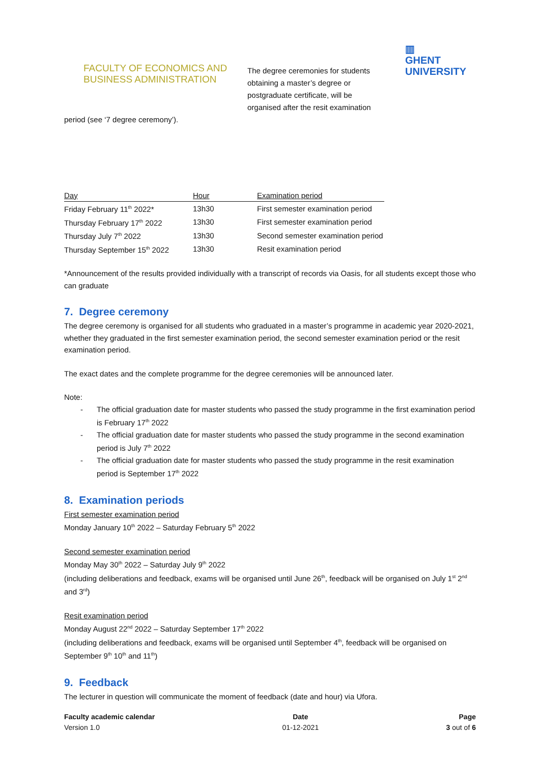FACULTY OF ECONOMICS AND
BUSINESS ADMINISTRATION
The degree ceremonies for students obtaining a master’s degree or postgraduate certificate, will be organised after the resit examination
▥
GHENT
UNIVERSITY
period (see ‘7 degree ceremony’).
| Day | Hour | Examination period |
| --- | --- | --- |
| Friday February 11<sup>th</sup> 2022* | 13h30 | First semester examination period |
| Thursday February 17<sup>th</sup> 2022 | 13h30 | First semester examination period |
| Thursday July 7<sup>th</sup> 2022 | 13h30 | Second semester examination period |
| Thursday September 15<sup>th</sup> 2022 | 13h30 | Resit examination period |
*Announcement of the results provided individually with a transcript of records via Oasis, for all students except those who can graduate
7. Degree ceremony
The degree ceremony is organised for all students who graduated in a master’s programme in academic year 2020-2021, whether they graduated in the first semester examination period, the second semester examination period or the resit examination period.
The exact dates and the complete programme for the degree ceremonies will be announced later.
Note:
- The official graduation date for master students who passed the study programme in the first examination period is February 17<sup>th</sup> 2022
- The official graduation date for master students who passed the study programme in the second examination period is July 7<sup>th</sup> 2022
- The official graduation date for master students who passed the study programme in the resit examination period is September 17<sup>th</sup> 2022
8. Examination periods
First semester examination period
Monday January 10<sup>th</sup> 2022 – Saturday February 5<sup>th</sup> 2022
Second semester examination period
Monday May 30<sup>th</sup> 2022 – Saturday July 9<sup>th</sup> 2022
(including deliberations and feedback, exams will be organised until June 26<sup>th</sup>, feedback will be organised on July 1<sup>st</sup> 2<sup>nd</sup> and 3<sup>rd</sup>)
Resit examination period
Monday August 22<sup>nd</sup> 2022 – Saturday September 17<sup>th</sup> 2022
(including deliberations and feedback, exams will be organised until September 4<sup>th</sup>, feedback will be organised on September 9<sup>th</sup> 10<sup>th</sup> and 11<sup>th</sup>)
9. Feedback
The lecturer in question will communicate the moment of feedback (date and hour) via Ufora.
Faculty academic calendar
Version 1.0
Date
01-12-2021
Page
3 out of 6